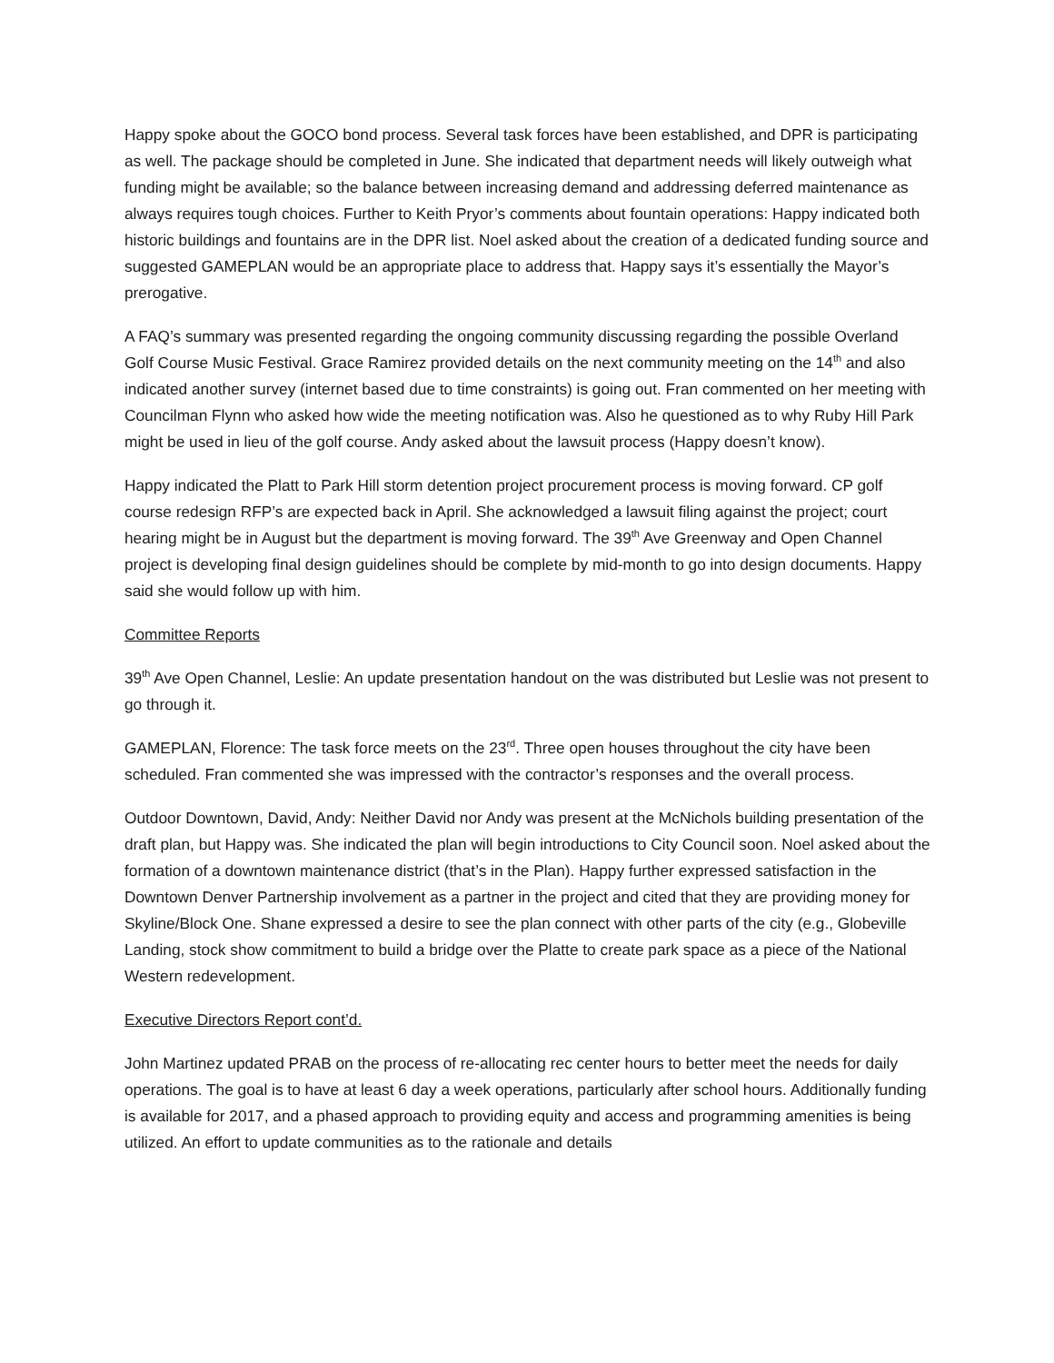Happy spoke about the GOCO bond process. Several task forces have been established, and DPR is participating as well. The package should be completed in June. She indicated that department needs will likely outweigh what funding might be available; so the balance between increasing demand and addressing deferred maintenance as always requires tough choices. Further to Keith Pryor’s comments about fountain operations: Happy indicated both historic buildings and fountains are in the DPR list. Noel asked about the creation of a dedicated funding source and suggested GAMEPLAN would be an appropriate place to address that. Happy says it’s essentially the Mayor’s prerogative.
A FAQ’s summary was presented regarding the ongoing community discussing regarding the possible Overland Golf Course Music Festival. Grace Ramirez provided details on the next community meeting on the 14<sup>th</sup> and also indicated another survey (internet based due to time constraints) is going out. Fran commented on her meeting with Councilman Flynn who asked how wide the meeting notification was. Also he questioned as to why Ruby Hill Park might be used in lieu of the golf course. Andy asked about the lawsuit process (Happy doesn’t know).
Happy indicated the Platt to Park Hill storm detention project procurement process is moving forward. CP golf course redesign RFP’s are expected back in April. She acknowledged a lawsuit filing against the project; court hearing might be in August but the department is moving forward. The 39<sup>th</sup> Ave Greenway and Open Channel project is developing final design guidelines should be complete by mid-month to go into design documents. Happy said she would follow up with him.
Committee Reports
39<sup>th</sup> Ave Open Channel, Leslie: An update presentation handout on the was distributed but Leslie was not present to go through it.
GAMEPLAN, Florence: The task force meets on the 23<sup>rd</sup>. Three open houses throughout the city have been scheduled. Fran commented she was impressed with the contractor’s responses and the overall process.
Outdoor Downtown, David, Andy: Neither David nor Andy was present at the McNichols building presentation of the draft plan, but Happy was. She indicated the plan will begin introductions to City Council soon. Noel asked about the formation of a downtown maintenance district (that’s in the Plan). Happy further expressed satisfaction in the Downtown Denver Partnership involvement as a partner in the project and cited that they are providing money for Skyline/Block One. Shane expressed a desire to see the plan connect with other parts of the city (e.g., Globeville Landing, stock show commitment to build a bridge over the Platte to create park space as a piece of the National Western redevelopment.
Executive Directors Report cont’d.
John Martinez updated PRAB on the process of re-allocating rec center hours to better meet the needs for daily operations. The goal is to have at least 6 day a week operations, particularly after school hours. Additionally funding is available for 2017, and a phased approach to providing equity and access and programming amenities is being utilized. An effort to update communities as to the rationale and details